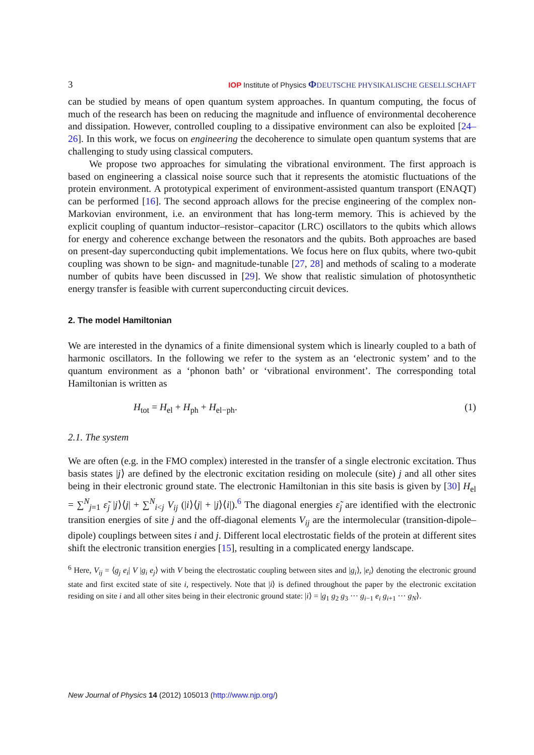3 IOP Institute of Physics ΦDEUTSCHE PHYSIKALISCHE GESELLSCHAFT
can be studied by means of open quantum system approaches. In quantum computing, the focus of much of the research has been on reducing the magnitude and influence of environmental decoherence and dissipation. However, controlled coupling to a dissipative environment can also be exploited [24–26]. In this work, we focus on engineering the decoherence to simulate open quantum systems that are challenging to study using classical computers.
We propose two approaches for simulating the vibrational environment. The first approach is based on engineering a classical noise source such that it represents the atomistic fluctuations of the protein environment. A prototypical experiment of environment-assisted quantum transport (ENAQT) can be performed [16]. The second approach allows for the precise engineering of the complex non-Markovian environment, i.e. an environment that has long-term memory. This is achieved by the explicit coupling of quantum inductor–resistor–capacitor (LRC) oscillators to the qubits which allows for energy and coherence exchange between the resonators and the qubits. Both approaches are based on present-day superconducting qubit implementations. We focus here on flux qubits, where two-qubit coupling was shown to be sign- and magnitude-tunable [27, 28] and methods of scaling to a moderate number of qubits have been discussed in [29]. We show that realistic simulation of photosynthetic energy transfer is feasible with current superconducting circuit devices.
2. The model Hamiltonian
We are interested in the dynamics of a finite dimensional system which is linearly coupled to a bath of harmonic oscillators. In the following we refer to the system as an ‘electronic system’ and to the quantum environment as a ‘phonon bath’ or ‘vibrational environment’. The corresponding total Hamiltonian is written as
H<sub>tot</sub> = H<sub>el</sub> + H<sub>ph</sub> + H<sub>el−ph</sub>. (1)
2.1. The system
We are often (e.g. in the FMO complex) interested in the transfer of a single electronic excitation. Thus basis states |j⟩ are defined by the electronic excitation residing on molecule (site) j and all other sites being in their electronic ground state. The electronic Hamiltonian in this site basis is given by [30] H<sub>el</sub> = ∑<sup>N</sup><sub>j=1</sub> ε̃<sub>j</sub> |j⟩⟨j| + ∑<sup>N</sup><sub>i<j</sub> V<sub>ij</sub> (|i⟩⟨j| + |j⟩⟨i|).<sup>6</sup> The diagonal energies ε̃<sub>j</sub> are identified with the electronic transition energies of site j and the off-diagonal elements V<sub>ij</sub> are the intermolecular (transition-dipole–dipole) couplings between sites i and j. Different local electrostatic fields of the protein at different sites shift the electronic transition energies [15], resulting in a complicated energy landscape.
<sup>6</sup> Here, V<sub>ij</sub> = ⟨g<sub>j</sub> e<sub>i</sub>| V |g<sub>i</sub> e<sub>j</sub>⟩ with V being the electrostatic coupling between sites and |g<sub>i</sub>⟩, |e<sub>i</sub>⟩ denoting the electronic ground state and first excited state of site i, respectively. Note that |i⟩ is defined throughout the paper by the electronic excitation residing on site i and all other sites being in their electronic ground state: |i⟩ = |g<sub>1</sub> g<sub>2</sub> g<sub>3</sub> ··· g<sub>i−1</sub> e<sub>i</sub> g<sub>i+1</sub> ··· g<sub>N</sub>⟩.
New Journal of Physics 14 (2012) 105013 (http://www.njp.org/)